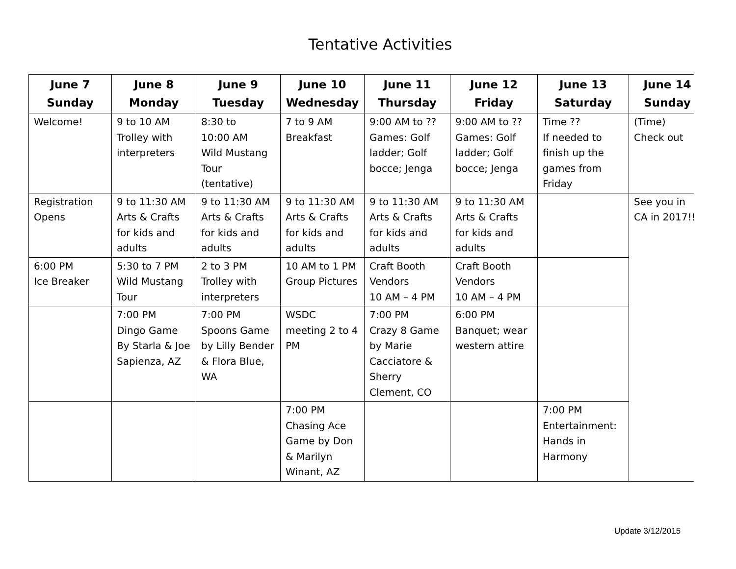Tentative Activities
| June 7 Sunday | June 8 Monday | June 9 Tuesday | June 10 Wednesday | June 11 Thursday | June 12 Friday | June 13 Saturday | June 14 Sunday |
| --- | --- | --- | --- | --- | --- | --- | --- |
| Welcome! | 9 to 10 AM Trolley with interpreters | 8:30 to 10:00 AM Wild Mustang Tour (tentative) | 7 to 9 AM Breakfast | 9:00 AM to ?? Games: Golf ladder; Golf bocce; Jenga | 9:00 AM to ?? Games: Golf ladder; Golf bocce; Jenga | Time ?? If needed to finish up the games from Friday | (Time) Check out |
| Registration Opens | 9 to 11:30 AM Arts & Crafts for kids and adults | 9 to 11:30 AM Arts & Crafts for kids and adults | 9 to 11:30 AM Arts & Crafts for kids and adults | 9 to 11:30 AM Arts & Crafts for kids and adults | 9 to 11:30 AM Arts & Crafts for kids and adults | | See you in CA in 2017!! |
| 6:00 PM Ice Breaker | 5:30 to 7 PM Wild Mustang Tour | 2 to 3 PM Trolley with interpreters | 10 AM to 1 PM Group Pictures | Craft Booth Vendors 10 AM – 4 PM | Craft Booth Vendors 10 AM – 4 PM | | |
| | 7:00 PM Dingo Game By Starla & Joe Sapienza, AZ | 7:00 PM Spoons Game by Lilly Bender & Flora Blue, WA | WSDC meeting 2 to 4 PM | 7:00 PM Crazy 8 Game by Marie Cacciatore & Sherry Clement, CO | 6:00 PM Banquet; wear western attire | | |
| | | | 7:00 PM Chasing Ace Game by Don & Marilyn Winant, AZ | | | 7:00 PM Entertainment: Hands in Harmony | |
Update 3/12/2015